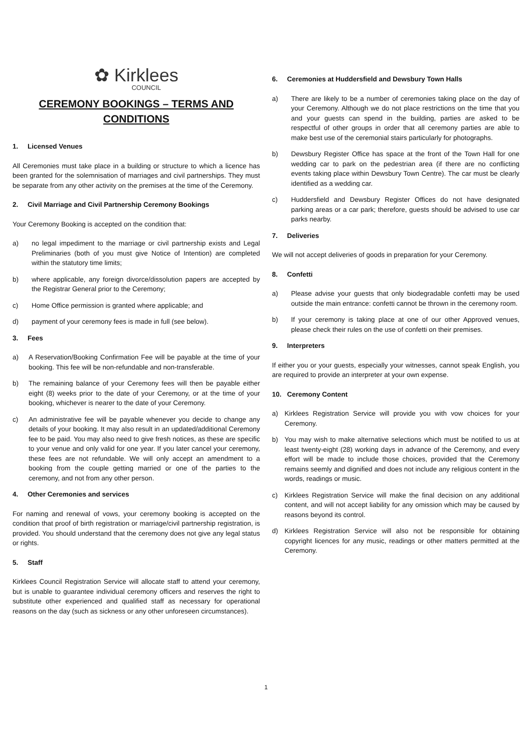✿ Kirklees
COUNCIL
CEREMONY BOOKINGS – TERMS AND CONDITIONS
1. Licensed Venues
All Ceremonies must take place in a building or structure to which a licence has been granted for the solemnisation of marriages and civil partnerships. They must be separate from any other activity on the premises at the time of the Ceremony.
2. Civil Marriage and Civil Partnership Ceremony Bookings
Your Ceremony Booking is accepted on the condition that:
a) no legal impediment to the marriage or civil partnership exists and Legal Preliminaries (both of you must give Notice of Intention) are completed within the statutory time limits;
b) where applicable, any foreign divorce/dissolution papers are accepted by the Registrar General prior to the Ceremony;
c) Home Office permission is granted where applicable; and
d) payment of your ceremony fees is made in full (see below).
3. Fees
a) A Reservation/Booking Confirmation Fee will be payable at the time of your booking. This fee will be non-refundable and non-transferable.
b) The remaining balance of your Ceremony fees will then be payable either eight (8) weeks prior to the date of your Ceremony, or at the time of your booking, whichever is nearer to the date of your Ceremony.
c) An administrative fee will be payable whenever you decide to change any details of your booking. It may also result in an updated/additional Ceremony fee to be paid. You may also need to give fresh notices, as these are specific to your venue and only valid for one year. If you later cancel your ceremony, these fees are not refundable. We will only accept an amendment to a booking from the couple getting married or one of the parties to the ceremony, and not from any other person.
4. Other Ceremonies and services
For naming and renewal of vows, your ceremony booking is accepted on the condition that proof of birth registration or marriage/civil partnership registration, is provided. You should understand that the ceremony does not give any legal status or rights.
5. Staff
Kirklees Council Registration Service will allocate staff to attend your ceremony, but is unable to guarantee individual ceremony officers and reserves the right to substitute other experienced and qualified staff as necessary for operational reasons on the day (such as sickness or any other unforeseen circumstances).
6. Ceremonies at Huddersfield and Dewsbury Town Halls
a) There are likely to be a number of ceremonies taking place on the day of your Ceremony. Although we do not place restrictions on the time that you and your guests can spend in the building, parties are asked to be respectful of other groups in order that all ceremony parties are able to make best use of the ceremonial stairs particularly for photographs.
b) Dewsbury Register Office has space at the front of the Town Hall for one wedding car to park on the pedestrian area (if there are no conflicting events taking place within Dewsbury Town Centre). The car must be clearly identified as a wedding car.
c) Huddersfield and Dewsbury Register Offices do not have designated parking areas or a car park; therefore, guests should be advised to use car parks nearby.
7. Deliveries
We will not accept deliveries of goods in preparation for your Ceremony.
8. Confetti
a) Please advise your guests that only biodegradable confetti may be used outside the main entrance: confetti cannot be thrown in the ceremony room.
b) If your ceremony is taking place at one of our other Approved venues, please check their rules on the use of confetti on their premises.
9. Interpreters
If either you or your guests, especially your witnesses, cannot speak English, you are required to provide an interpreter at your own expense.
10. Ceremony Content
a) Kirklees Registration Service will provide you with vow choices for your Ceremony.
b) You may wish to make alternative selections which must be notified to us at least twenty-eight (28) working days in advance of the Ceremony, and every effort will be made to include those choices, provided that the Ceremony remains seemly and dignified and does not include any religious content in the words, readings or music.
c) Kirklees Registration Service will make the final decision on any additional content, and will not accept liability for any omission which may be caused by reasons beyond its control.
d) Kirklees Registration Service will also not be responsible for obtaining copyright licences for any music, readings or other matters permitted at the Ceremony.
1